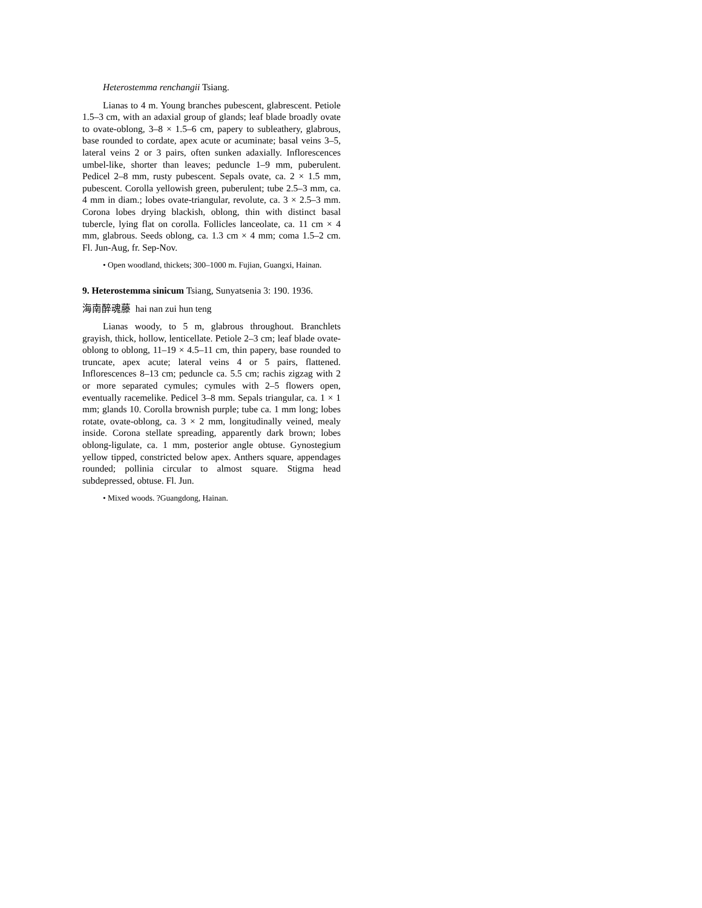Heterostemma renchangii Tsiang.
Lianas to 4 m. Young branches pubescent, glabrescent. Petiole 1.5–3 cm, with an adaxial group of glands; leaf blade broadly ovate to ovate-oblong, 3–8 × 1.5–6 cm, papery to subleathery, glabrous, base rounded to cordate, apex acute or acuminate; basal veins 3–5, lateral veins 2 or 3 pairs, often sunken adaxially. Inflorescences umbel-like, shorter than leaves; peduncle 1–9 mm, puberulent. Pedicel 2–8 mm, rusty pubescent. Sepals ovate, ca. 2 × 1.5 mm, pubescent. Corolla yellowish green, puberulent; tube 2.5–3 mm, ca. 4 mm in diam.; lobes ovate-triangular, revolute, ca. 3 × 2.5–3 mm. Corona lobes drying blackish, oblong, thin with distinct basal tubercle, lying flat on corolla. Follicles lanceolate, ca. 11 cm × 4 mm, glabrous. Seeds oblong, ca. 1.3 cm × 4 mm; coma 1.5–2 cm. Fl. Jun-Aug, fr. Sep-Nov.
• Open woodland, thickets; 300–1000 m. Fujian, Guangxi, Hainan.
9. Heterostemma sinicum Tsiang, Sunyatsenia 3: 190. 1936.
海南醉魂藤 hai nan zui hun teng
Lianas woody, to 5 m, glabrous throughout. Branchlets grayish, thick, hollow, lenticellate. Petiole 2–3 cm; leaf blade ovate-oblong to oblong, 11–19 × 4.5–11 cm, thin papery, base rounded to truncate, apex acute; lateral veins 4 or 5 pairs, flattened. Inflorescences 8–13 cm; peduncle ca. 5.5 cm; rachis zigzag with 2 or more separated cymules; cymules with 2–5 flowers open, eventually racemelike. Pedicel 3–8 mm. Sepals triangular, ca. 1 × 1 mm; glands 10. Corolla brownish purple; tube ca. 1 mm long; lobes rotate, ovate-oblong, ca. 3 × 2 mm, longitudinally veined, mealy inside. Corona stellate spreading, apparently dark brown; lobes oblong-ligulate, ca. 1 mm, posterior angle obtuse. Gynostegium yellow tipped, constricted below apex. Anthers square, appendages rounded; pollinia circular to almost square. Stigma head subdepressed, obtuse. Fl. Jun.
• Mixed woods. ?Guangdong, Hainan.